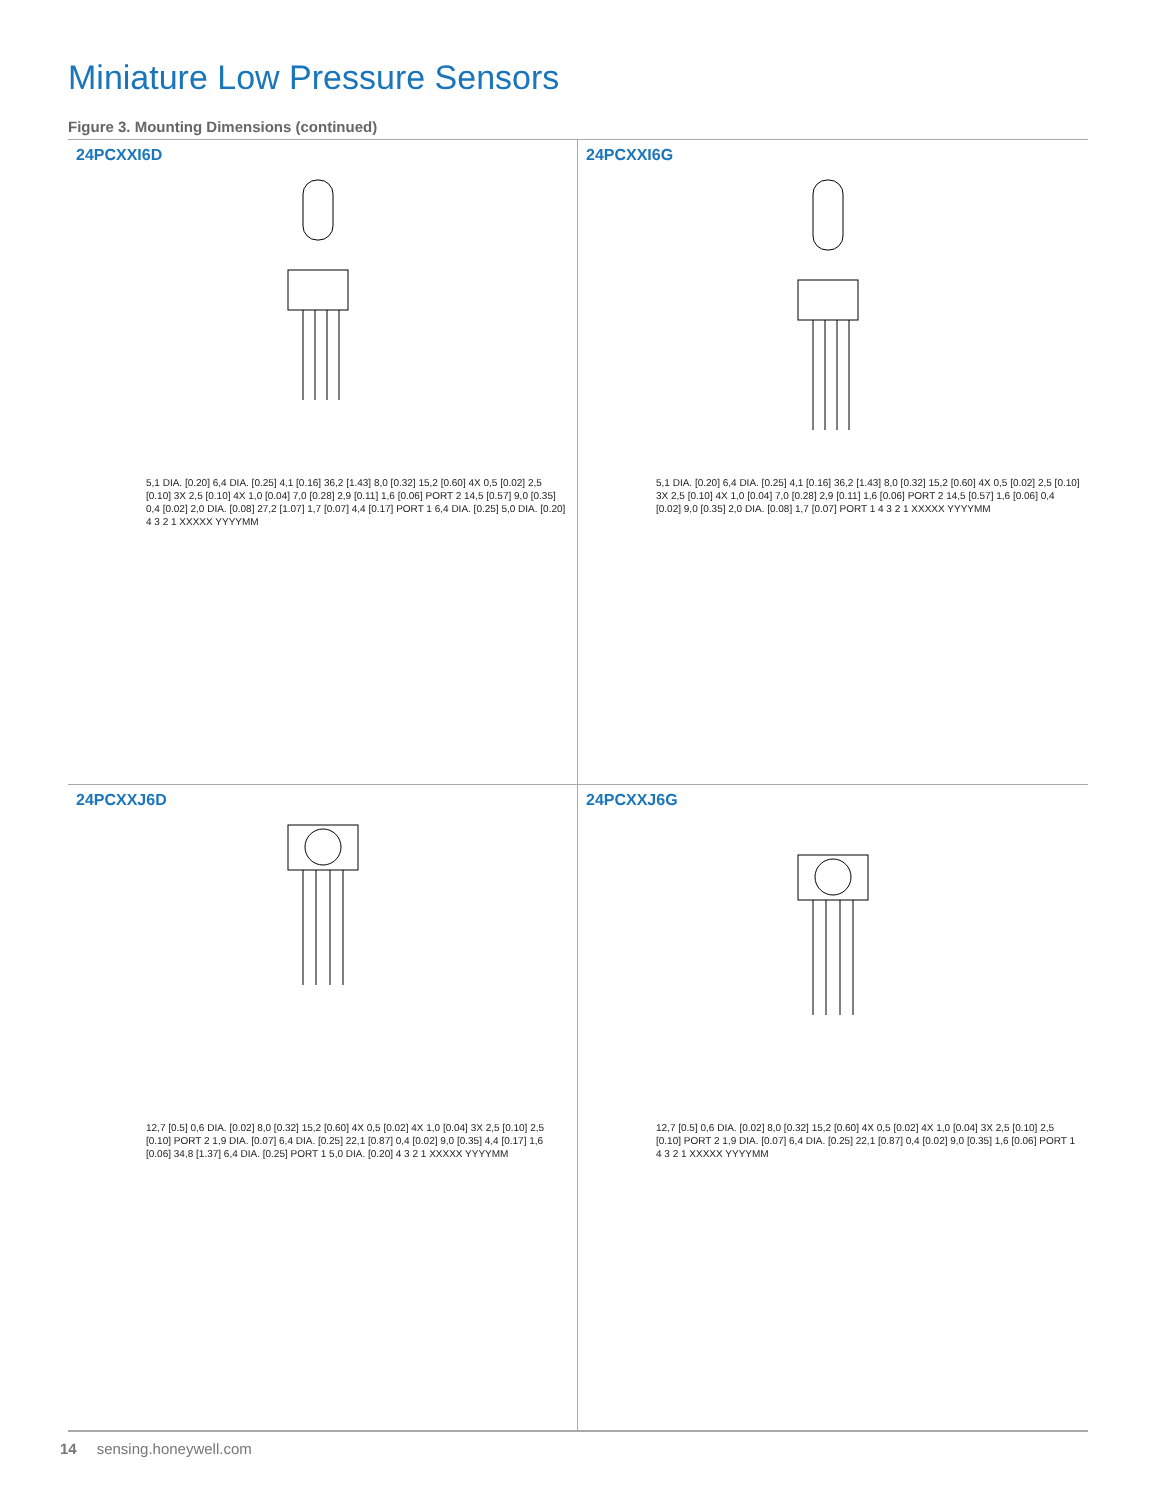Miniature Low Pressure Sensors
Figure 3. Mounting Dimensions (continued)
24PCXXI6D
5,1 DIA. [0.20] 6,4 DIA. [0.25] 4,1 [0.16] 36,2 [1.43] 8,0 [0.32] 15,2 [0.60] 4X 0,5 [0.02] 2,5 [0.10] 3X 2,5 [0.10] 4X 1,0 [0.04] 7,0 [0.28] 2,9 [0.11] 1,6 [0.06] PORT 2 14,5 [0.57] 9,0 [0.35] 0,4 [0.02] 2,0 DIA. [0.08] 27,2 [1.07] 1,7 [0.07] 4,4 [0.17] PORT 1 6,4 DIA. [0.25] 5,0 DIA. [0.20] 4 3 2 1 XXXXX YYYYMM
24PCXXI6G
5,1 DIA. [0.20] 6,4 DIA. [0.25] 4,1 [0.16] 36,2 [1.43] 8,0 [0.32] 15,2 [0.60] 4X 0,5 [0.02] 2,5 [0.10] 3X 2,5 [0.10] 4X 1,0 [0.04] 7,0 [0.28] 2,9 [0.11] 1,6 [0.06] PORT 2 14,5 [0.57] 1,6 [0.06] 0,4 [0.02] 9,0 [0.35] 2,0 DIA. [0.08] 1,7 [0.07] PORT 1 4 3 2 1 XXXXX YYYYMM
24PCXXJ6D
12,7 [0.5] 0,6 DIA. [0.02] 8,0 [0.32] 15,2 [0.60] 4X 0,5 [0.02] 4X 1,0 [0.04] 3X 2,5 [0.10] 2,5 [0.10] PORT 2 1,9 DIA. [0.07] 6,4 DIA. [0.25] 22,1 [0.87] 0,4 [0.02] 9,0 [0.35] 4,4 [0.17] 1,6 [0.06] 34,8 [1.37] 6,4 DIA. [0.25] PORT 1 5,0 DIA. [0.20] 4 3 2 1 XXXXX YYYYMM
24PCXXJ6G
12,7 [0.5] 0,6 DIA. [0.02] 8,0 [0.32] 15,2 [0.60] 4X 0,5 [0.02] 4X 1,0 [0.04] 3X 2,5 [0.10] 2,5 [0.10] PORT 2 1,9 DIA. [0.07] 6,4 DIA. [0.25] 22,1 [0.87] 0,4 [0.02] 9,0 [0.35] 1,6 [0.06] PORT 1 4 3 2 1 XXXXX YYYYMM
14 sensing.honeywell.com